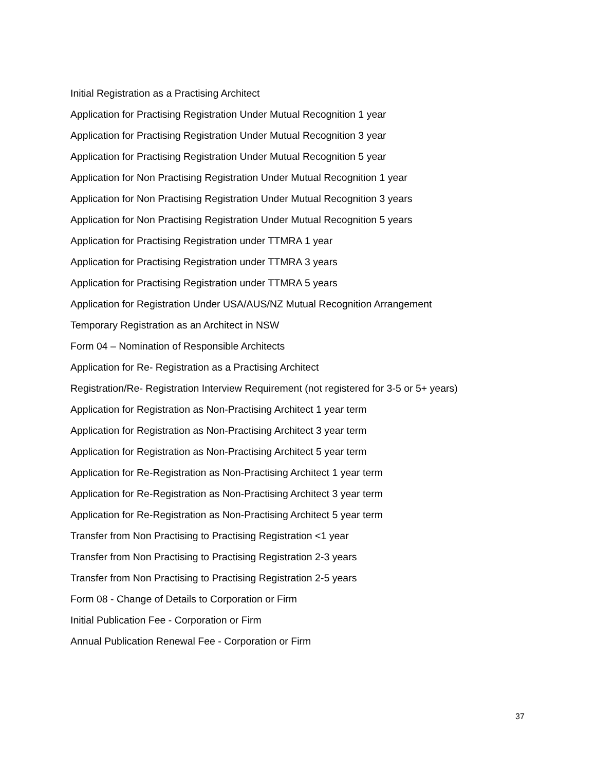Initial Registration as a Practising Architect
Application for Practising Registration Under Mutual Recognition 1 year
Application for Practising Registration Under Mutual Recognition 3 year
Application for Practising Registration Under Mutual Recognition 5 year
Application for Non Practising Registration Under Mutual Recognition 1 year
Application for Non Practising Registration Under Mutual Recognition 3 years
Application for Non Practising Registration Under Mutual Recognition 5 years
Application for Practising Registration under TTMRA 1 year
Application for Practising Registration under TTMRA 3 years
Application for Practising Registration under TTMRA 5 years
Application for Registration Under USA/AUS/NZ Mutual Recognition Arrangement
Temporary Registration as an Architect in NSW
Form 04 – Nomination of Responsible Architects
Application for Re- Registration as a Practising Architect
Registration/Re- Registration Interview Requirement (not registered for 3-5 or 5+ years)
Application for Registration as Non-Practising Architect 1 year term
Application for Registration as Non-Practising Architect 3 year term
Application for Registration as Non-Practising Architect 5 year term
Application for Re-Registration as Non-Practising Architect 1 year term
Application for Re-Registration as Non-Practising Architect 3 year term
Application for Re-Registration as Non-Practising Architect 5 year term
Transfer from Non Practising to Practising Registration <1 year
Transfer from Non Practising to Practising Registration 2-3 years
Transfer from Non Practising to Practising Registration 2-5 years
Form 08 - Change of Details to Corporation or Firm
Initial Publication Fee - Corporation or Firm
Annual Publication Renewal Fee - Corporation or Firm
37